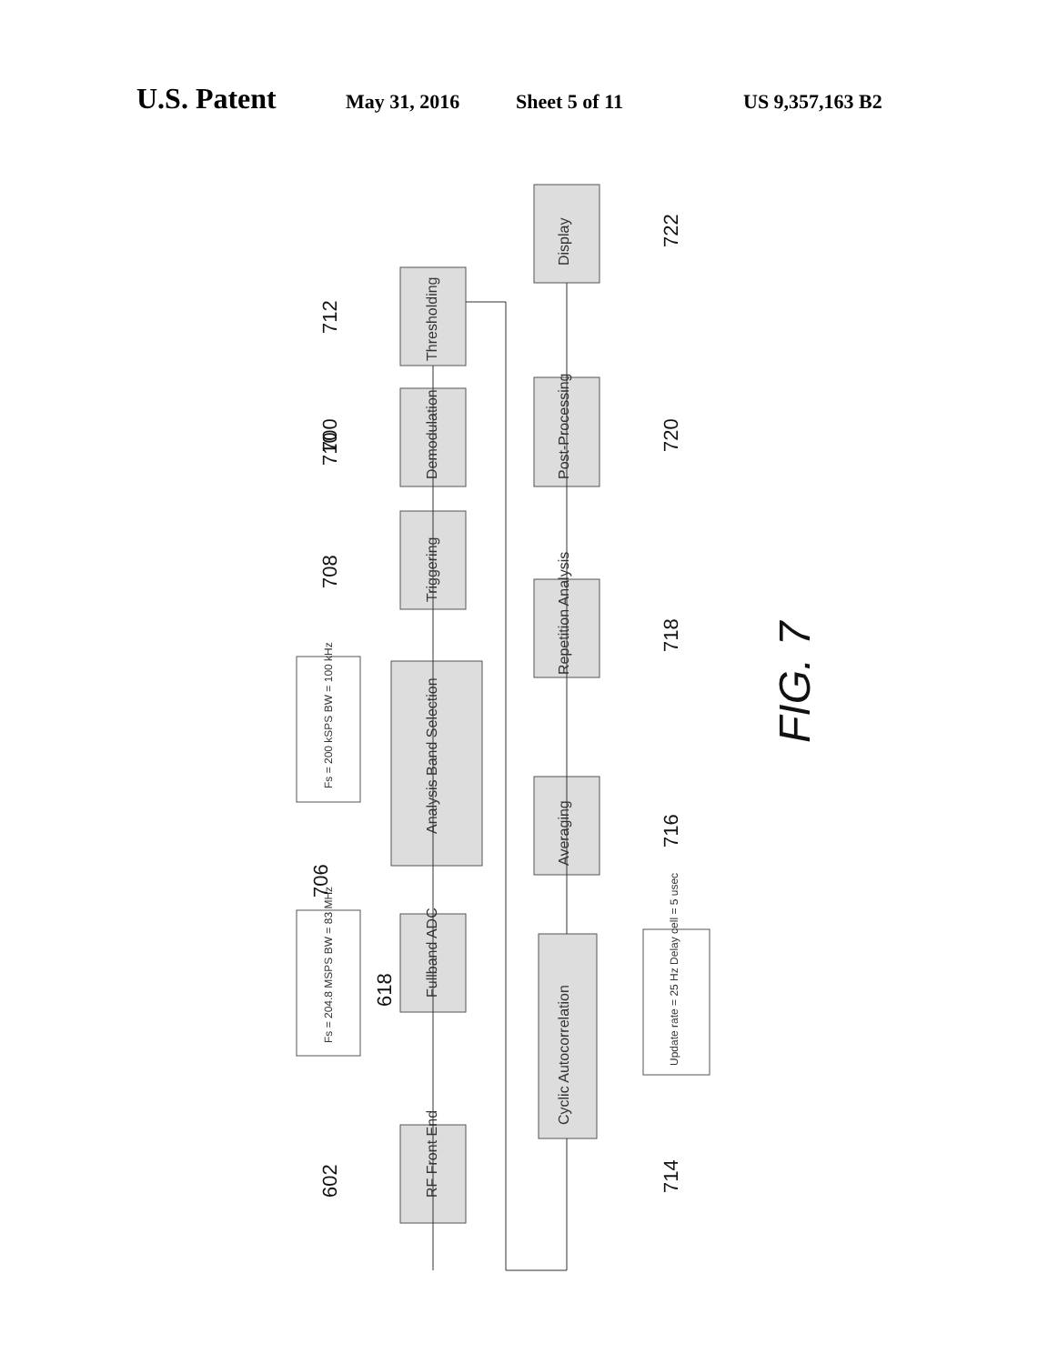U.S. Patent
May 31, 2016 Sheet 5 of 11 US 9,357,163 B2
RF Front End
Fullband ADC
Analysis Band Selection
Triggering
Demodulation
Thresholding
Cyclic Autocorrelation
Averaging
Repetition Analysis
Post-Processing
Display
Fs = 204.8 MSPS BW = 83 MHz
Fs = 200 kSPS BW = 100 kHz
Update rate = 25 Hz Delay cell = 5 usec
700
602
618
706
708
710
712
714
716
718
720
722
FIG. 7